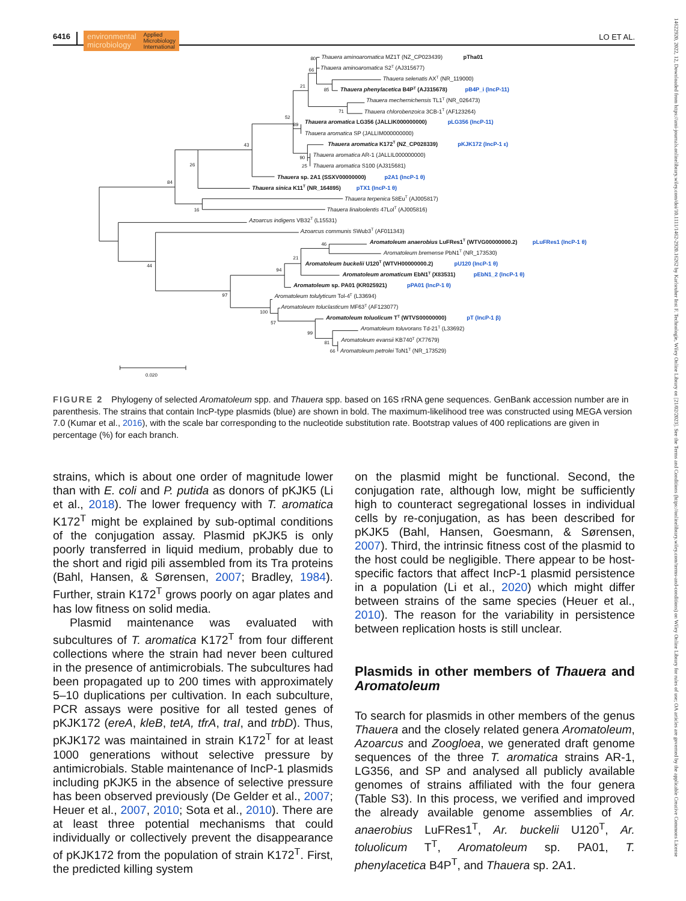6416
environmental
microbiology
Applied
Microbiology
International
LO ET AL.
80
Thauera aminoaromatica MZ1T (NZ_CP023439)
pTha01
66
Thauera aminoaromatica S2T (AJ315677)
21
Thauera selenatis AXT (NR_119000)
85
Thauera phenylacetica B4PT (AJ315678)
pB4P_i (IncP-11)
Thauera mechernichensis TL1T (NR_026473)
71
Thauera chlorobenzoica 3CB-1T (AF123264)
52
89
Thauera aromatica LG356 (JALLIK000000000)
pLG356 (IncP-11)
Thauera aromatica SP (JALLIM000000000)
43
Thauera aromatica K172T (NZ_CP028339)
pKJK172 (IncP-1 ε)
90
Thauera aromatica AR-1 (JALLIL000000000)
26
25
Thauera aromatica S100 (AJ315681)
Thauera sp. 2A1 (SSXV00000000)
p2A1 (IncP-1 θ)
84
Thauera sinica K11T (NR_164895)
pTX1 (IncP-1 θ)
Thauera terpenica 58EuT (AJ005817)
16
Thauera linaloolentis 47LolT (AJ005816)
Azoarcus indigens VB32T (L15531)
Azoarcus communis SWub3T (AF011343)
46
Aromatoleum anaerobius LuFRes1T (WTVG00000000.2)
pLuFRes1 (IncP-1 θ)
Aromatoleum bremense PbN1T (NR_173530)
21
Aromatoleum buckelii U120T (WTVH00000000.2)
pU120 (IncP-1 θ)
44
94
Aromatoleum aromaticum EbN1T (X83531)
pEbN1_2 (IncP-1 θ)
Aromatoleum sp. PA01 (KR025921)
pPA01 (IncP-1 θ)
97
Aromatoleum tolulyticum Tol-4T (L33694)
Aromatoleum toluclasticum MF63T (AF123077)
100
Aromatoleum toluolicum TT (WTVS00000000)
pT (IncP-1 β)
57
Aromatoleum toluvorans Td-21T (L33692)
99
Aromatoleum evansii KB740T (X77679)
81
66
Aromatoleum petrolei ToN1T (NR_173529)
0.020
FIGURE 2 Phylogeny of selected Aromatoleum spp. and Thauera spp. based on 16S rRNA gene sequences. GenBank accession number are in parenthesis. The strains that contain IncP-type plasmids (blue) are shown in bold. The maximum-likelihood tree was constructed using MEGA version 7.0 (Kumar et al., 2016), with the scale bar corresponding to the nucleotide substitution rate. Bootstrap values of 400 replications are given in percentage (%) for each branch.
strains, which is about one order of magnitude lower than with E. coli and P. putida as donors of pKJK5 (Li et al., 2018). The lower frequency with T. aromatica K172<sup>T</sup> might be explained by sub-optimal conditions of the conjugation assay. Plasmid pKJK5 is only poorly transferred in liquid medium, probably due to the short and rigid pili assembled from its Tra proteins (Bahl, Hansen, & Sørensen, 2007; Bradley, 1984). Further, strain K172<sup>T</sup> grows poorly on agar plates and has low fitness on solid media.
Plasmid maintenance was evaluated with subcultures of T. aromatica K172<sup>T</sup> from four different collections where the strain had never been cultured in the presence of antimicrobials. The subcultures had been propagated up to 200 times with approximately 5–10 duplications per cultivation. In each subculture, PCR assays were positive for all tested genes of pKJK172 (ereA, kleB, tetA, tfrA, traI, and trbD). Thus, pKJK172 was maintained in strain K172<sup>T</sup> for at least 1000 generations without selective pressure by antimicrobials. Stable maintenance of IncP-1 plasmids including pKJK5 in the absence of selective pressure has been observed previously (De Gelder et al., 2007; Heuer et al., 2007, 2010; Sota et al., 2010). There are at least three potential mechanisms that could individually or collectively prevent the disappearance of pKJK172 from the population of strain K172<sup>T</sup>. First, the predicted killing system
on the plasmid might be functional. Second, the conjugation rate, although low, might be sufficiently high to counteract segregational losses in individual cells by re-conjugation, as has been described for pKJK5 (Bahl, Hansen, Goesmann, & Sørensen, 2007). Third, the intrinsic fitness cost of the plasmid to the host could be negligible. There appear to be host-specific factors that affect IncP-1 plasmid persistence in a population (Li et al., 2020) which might differ between strains of the same species (Heuer et al., 2010). The reason for the variability in persistence between replication hosts is still unclear.
Plasmids in other members of Thauera and Aromatoleum
To search for plasmids in other members of the genus Thauera and the closely related genera Aromatoleum, Azoarcus and Zoogloea, we generated draft genome sequences of the three T. aromatica strains AR-1, LG356, and SP and analysed all publicly available genomes of strains affiliated with the four genera (Table S3). In this process, we verified and improved the already available genome assemblies of Ar. anaerobius LuFRes1<sup>T</sup>, Ar. buckelii U120<sup>T</sup>, Ar. toluolicum T<sup>T</sup>, Aromatoleum sp. PA01, T. phenylacetica B4P<sup>T</sup>, and Thauera sp. 2A1.
14622920, 2022, 12, Downloaded from https://ami-journals.onlinelibrary.wiley.com/doi/10.1111/1462-2920.16262 by Karlsruher Inst F. Technologie, Wiley Online Library on [21/02/2023]. See the Terms and Conditions (https://onlinelibrary.wiley.com/terms-and-conditions) on Wiley Online Library for rules of use; OA articles are governed by the applicable Creative Commons License